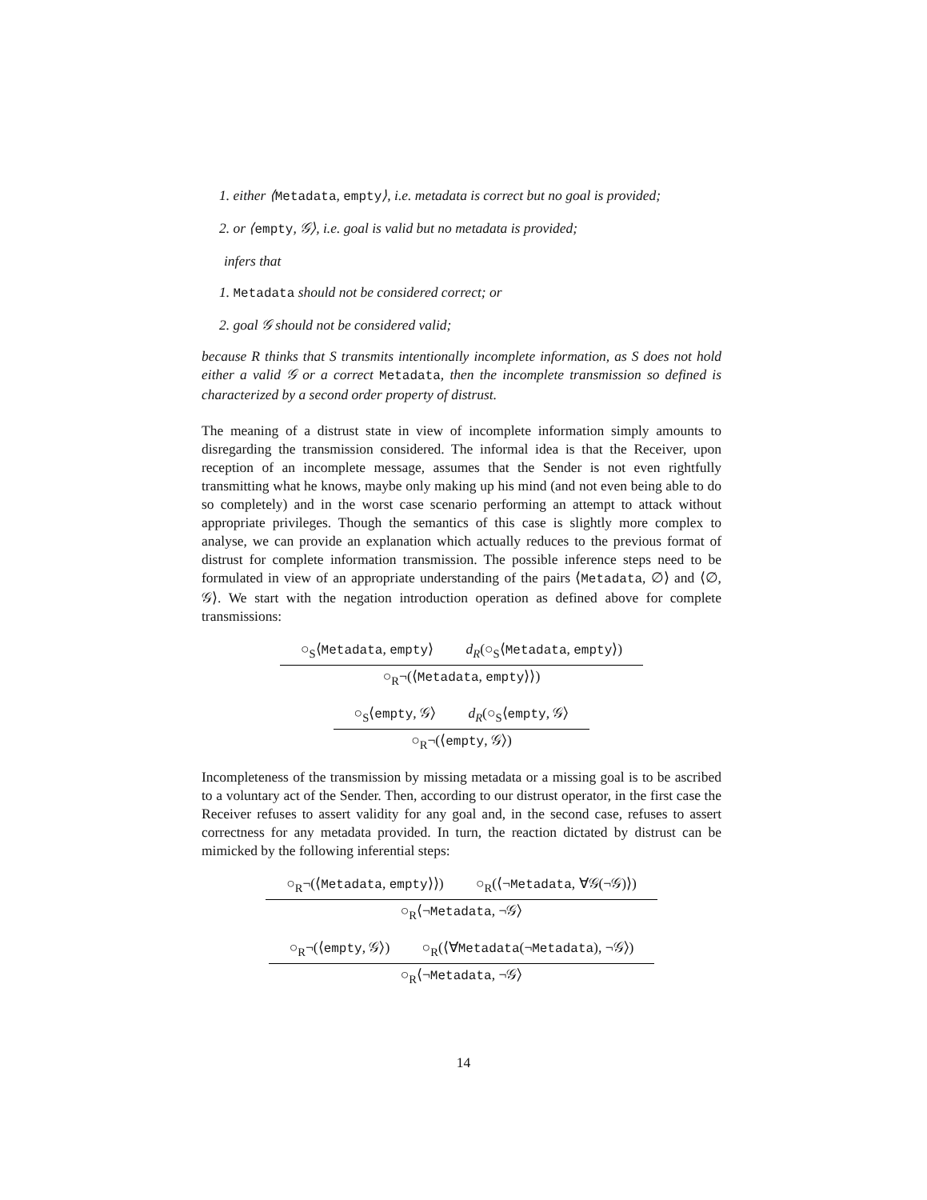1. either ⟨Metadata, empty⟩, i.e. metadata is correct but no goal is provided;
2. or ⟨empty, 𝒢⟩, i.e. goal is valid but no metadata is provided;
infers that
1. Metadata should not be considered correct; or
2. goal 𝒢 should not be considered valid;
because R thinks that S transmits intentionally incomplete information, as S does not hold either a valid 𝒢 or a correct Metadata, then the incomplete transmission so defined is characterized by a second order property of distrust.
The meaning of a distrust state in view of incomplete information simply amounts to disregarding the transmission considered. The informal idea is that the Receiver, upon reception of an incomplete message, assumes that the Sender is not even rightfully transmitting what he knows, maybe only making up his mind (and not even being able to do so completely) and in the worst case scenario performing an attempt to attack without appropriate privileges. Though the semantics of this case is slightly more complex to analyse, we can provide an explanation which actually reduces to the previous format of distrust for complete information transmission. The possible inference steps need to be formulated in view of an appropriate understanding of the pairs ⟨Metadata, ∅⟩ and ⟨∅, 𝒢⟩. We start with the negation introduction operation as defined above for complete transmissions:
○<sub>S</sub>⟨Metadata, empty⟩ d<sub>R</sub>(○<sub>S</sub>⟨Metadata, empty⟩)
○<sub>R</sub>¬(⟨Metadata, empty⟩⟩)
○<sub>S</sub>⟨empty, 𝒢⟩ d<sub>R</sub>(○<sub>S</sub>⟨empty, 𝒢⟩
○<sub>R</sub>¬(⟨empty, 𝒢⟩)
Incompleteness of the transmission by missing metadata or a missing goal is to be ascribed to a voluntary act of the Sender. Then, according to our distrust operator, in the first case the Receiver refuses to assert validity for any goal and, in the second case, refuses to assert correctness for any metadata provided. In turn, the reaction dictated by distrust can be mimicked by the following inferential steps:
○<sub>R</sub>¬(⟨Metadata, empty⟩⟩) ○<sub>R</sub>(⟨¬Metadata, ∀𝒢(¬𝒢)⟩)
○<sub>R</sub>⟨¬Metadata, ¬𝒢⟩
○<sub>R</sub>¬(⟨empty, 𝒢⟩) ○<sub>R</sub>(⟨∀Metadata(¬Metadata), ¬𝒢⟩)
○<sub>R</sub>⟨¬Metadata, ¬𝒢⟩
14